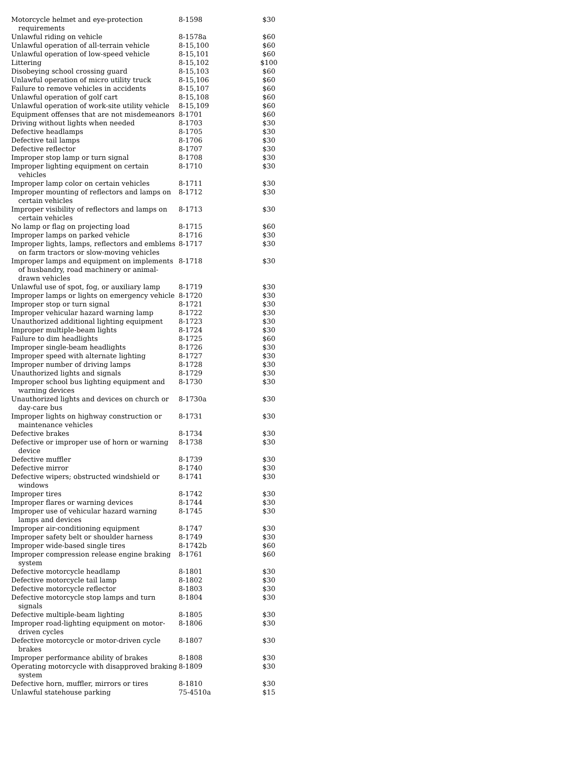| Motorcycle helmet and eye-protection requirements | 8-1598 | $30 |
| Unlawful riding on vehicle | 8-1578a | $60 |
| Unlawful operation of all-terrain vehicle | 8-15,100 | $60 |
| Unlawful operation of low-speed vehicle | 8-15,101 | $60 |
| Littering | 8-15,102 | $100 |
| Disobeying school crossing guard | 8-15,103 | $60 |
| Unlawful operation of micro utility truck | 8-15,106 | $60 |
| Failure to remove vehicles in accidents | 8-15,107 | $60 |
| Unlawful operation of golf cart | 8-15,108 | $60 |
| Unlawful operation of work-site utility vehicle | 8-15,109 | $60 |
| Equipment offenses that are not misdemeanors | 8-1701 | $60 |
| Driving without lights when needed | 8-1703 | $30 |
| Defective headlamps | 8-1705 | $30 |
| Defective tail lamps | 8-1706 | $30 |
| Defective reflector | 8-1707 | $30 |
| Improper stop lamp or turn signal | 8-1708 | $30 |
| Improper lighting equipment on certain vehicles | 8-1710 | $30 |
| Improper lamp color on certain vehicles | 8-1711 | $30 |
| Improper mounting of reflectors and lamps on certain vehicles | 8-1712 | $30 |
| Improper visibility of reflectors and lamps on certain vehicles | 8-1713 | $30 |
| No lamp or flag on projecting load | 8-1715 | $60 |
| Improper lamps on parked vehicle | 8-1716 | $30 |
| Improper lights, lamps, reflectors and emblems on farm tractors or slow-moving vehicles | 8-1717 | $30 |
| Improper lamps and equipment on implements of husbandry, road machinery or animal-drawn vehicles | 8-1718 | $30 |
| Unlawful use of spot, fog, or auxiliary lamp | 8-1719 | $30 |
| Improper lamps or lights on emergency vehicle | 8-1720 | $30 |
| Improper stop or turn signal | 8-1721 | $30 |
| Improper vehicular hazard warning lamp | 8-1722 | $30 |
| Unauthorized additional lighting equipment | 8-1723 | $30 |
| Improper multiple-beam lights | 8-1724 | $30 |
| Failure to dim headlights | 8-1725 | $60 |
| Improper single-beam headlights | 8-1726 | $30 |
| Improper speed with alternate lighting | 8-1727 | $30 |
| Improper number of driving lamps | 8-1728 | $30 |
| Unauthorized lights and signals | 8-1729 | $30 |
| Improper school bus lighting equipment and warning devices | 8-1730 | $30 |
| Unauthorized lights and devices on church or day-care bus | 8-1730a | $30 |
| Improper lights on highway construction or maintenance vehicles | 8-1731 | $30 |
| Defective brakes | 8-1734 | $30 |
| Defective or improper use of horn or warning device | 8-1738 | $30 |
| Defective muffler | 8-1739 | $30 |
| Defective mirror | 8-1740 | $30 |
| Defective wipers; obstructed windshield or windows | 8-1741 | $30 |
| Improper tires | 8-1742 | $30 |
| Improper flares or warning devices | 8-1744 | $30 |
| Improper use of vehicular hazard warning lamps and devices | 8-1745 | $30 |
| Improper air-conditioning equipment | 8-1747 | $30 |
| Improper safety belt or shoulder harness | 8-1749 | $30 |
| Improper wide-based single tires | 8-1742b | $60 |
| Improper compression release engine braking system | 8-1761 | $60 |
| Defective motorcycle headlamp | 8-1801 | $30 |
| Defective motorcycle tail lamp | 8-1802 | $30 |
| Defective motorcycle reflector | 8-1803 | $30 |
| Defective motorcycle stop lamps and turn signals | 8-1804 | $30 |
| Defective multiple-beam lighting | 8-1805 | $30 |
| Improper road-lighting equipment on motor-driven cycles | 8-1806 | $30 |
| Defective motorcycle or motor-driven cycle brakes | 8-1807 | $30 |
| Improper performance ability of brakes | 8-1808 | $30 |
| Operating motorcycle with disapproved braking system | 8-1809 | $30 |
| Defective horn, muffler, mirrors or tires | 8-1810 | $30 |
| Unlawful statehouse parking | 75-4510a | $15 |